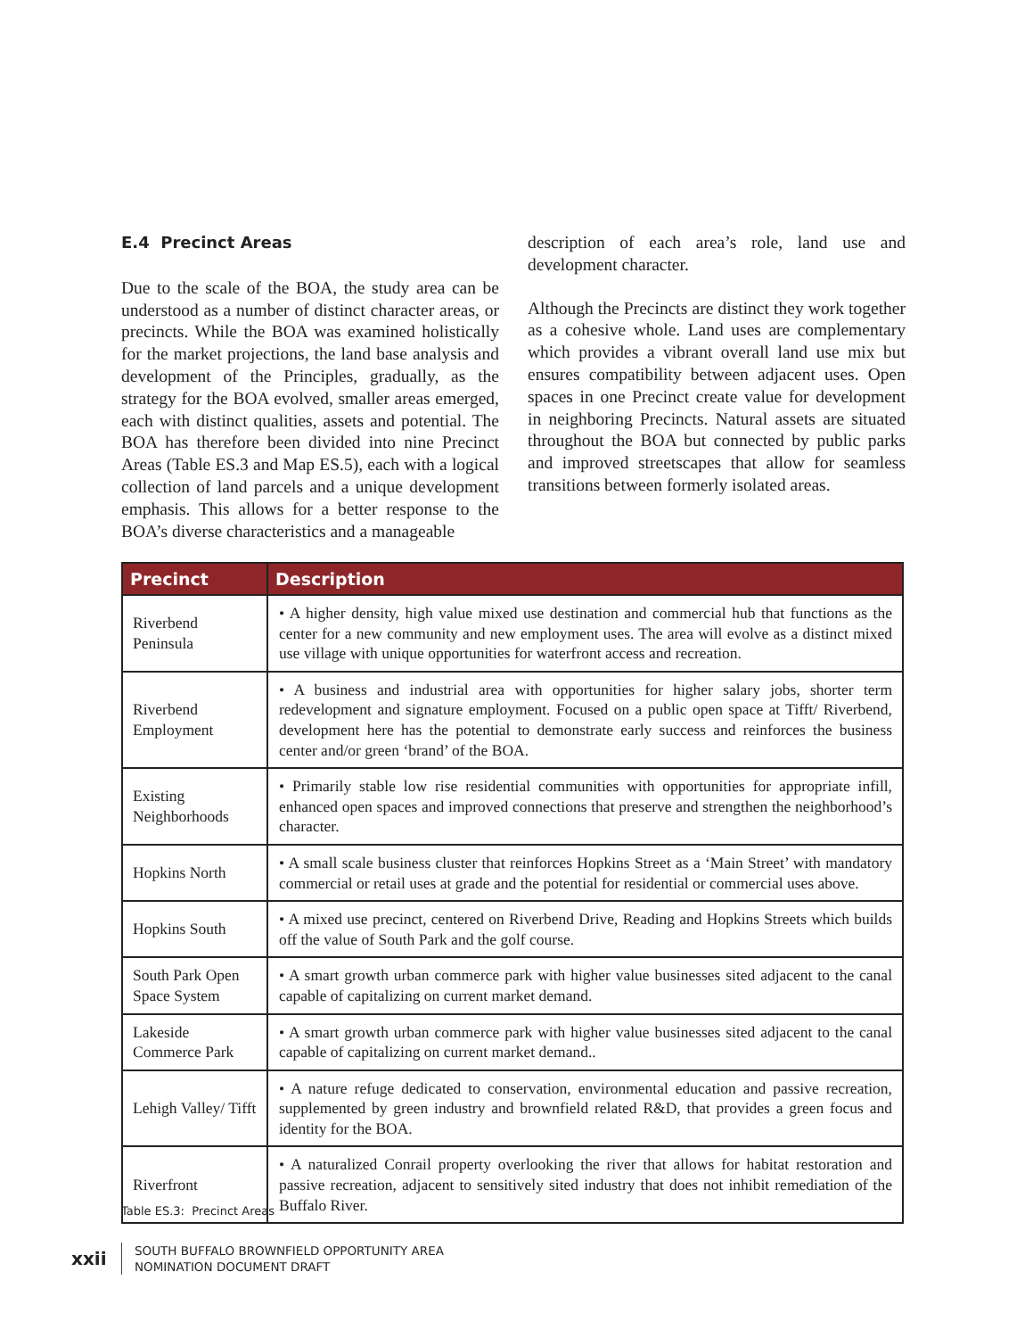E.4 Precinct Areas
Due to the scale of the BOA, the study area can be understood as a number of distinct character areas, or precincts. While the BOA was examined holistically for the market projections, the land base analysis and development of the Principles, gradually, as the strategy for the BOA evolved, smaller areas emerged, each with distinct qualities, assets and potential. The BOA has therefore been divided into nine Precinct Areas (Table ES.3 and Map ES.5), each with a logical collection of land parcels and a unique development emphasis. This allows for a better response to the BOA’s diverse characteristics and a manageable
description of each area’s role, land use and development character.
Although the Precincts are distinct they work together as a cohesive whole. Land uses are complementary which provides a vibrant overall land use mix but ensures compatibility between adjacent uses. Open spaces in one Precinct create value for development in neighboring Precincts. Natural assets are situated throughout the BOA but connected by public parks and improved streetscapes that allow for seamless transitions between formerly isolated areas.
| Precinct | Description |
| --- | --- |
| Riverbend Peninsula | • A higher density, high value mixed use destination and commercial hub that functions as the center for a new community and new employment uses. The area will evolve as a distinct mixed use village with unique opportunities for waterfront access and recreation. |
| Riverbend Employment | • A business and industrial area with opportunities for higher salary jobs, shorter term redevelopment and signature employment. Focused on a public open space at Tifft/ Riverbend, development here has the potential to demonstrate early success and reinforces the business center and/or green ‘brand’ of the BOA. |
| Existing Neighborhoods | • Primarily stable low rise residential communities with opportunities for appropriate infill, enhanced open spaces and improved connections that preserve and strengthen the neighborhood’s character. |
| Hopkins North | • A small scale business cluster that reinforces Hopkins Street as a ‘Main Street’ with mandatory commercial or retail uses at grade and the potential for residential or commercial uses above. |
| Hopkins South | • A mixed use precinct, centered on Riverbend Drive, Reading and Hopkins Streets which builds off the value of South Park and the golf course. |
| South Park Open Space System | • A smart growth urban commerce park with higher value businesses sited adjacent to the canal capable of capitalizing on current market demand. |
| Lakeside Commerce Park | • A smart growth urban commerce park with higher value businesses sited adjacent to the canal capable of capitalizing on current market demand.. |
| Lehigh Valley/ Tifft | • A nature refuge dedicated to conservation, environmental education and passive recreation, supplemented by green industry and brownfield related R&D, that provides a green focus and identity for the BOA. |
| Riverfront | • A naturalized Conrail property overlooking the river that allows for habitat restoration and passive recreation, adjacent to sensitively sited industry that does not inhibit remediation of the Buffalo River. |
Table ES.3: Precinct Areas
xxii
SOUTH BUFFALO BROWNFIELD OPPORTUNITY AREA
NOMINATION DOCUMENT DRAFT